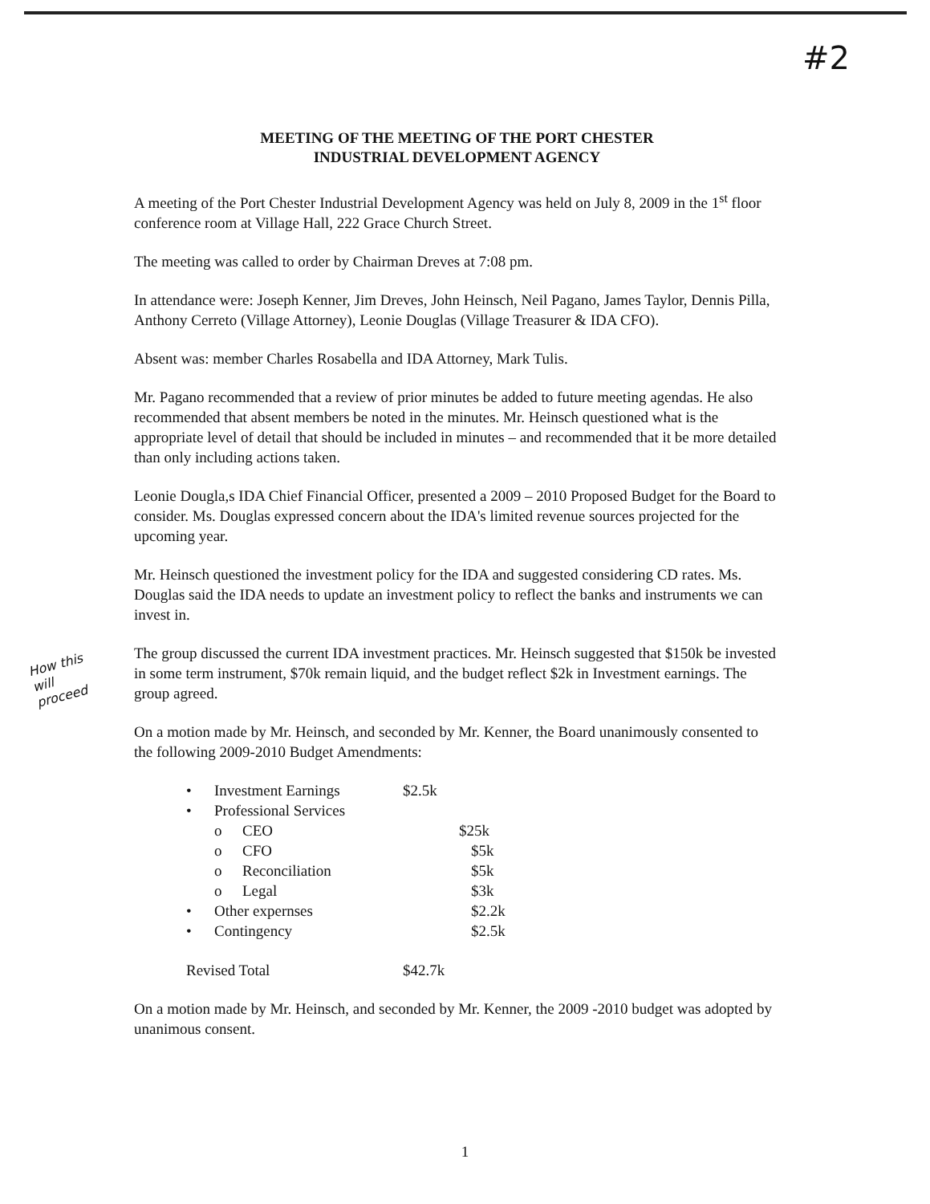#2
MEETING OF THE MEETING OF THE PORT CHESTER
INDUSTRIAL DEVELOPMENT AGENCY
A meeting of the Port Chester Industrial Development Agency was held on July 8, 2009 in the 1<sup>st</sup> floor conference room at Village Hall, 222 Grace Church Street.
The meeting was called to order by Chairman Dreves at 7:08 pm.
In attendance were: Joseph Kenner, Jim Dreves, John Heinsch, Neil Pagano, James Taylor, Dennis Pilla, Anthony Cerreto (Village Attorney), Leonie Douglas (Village Treasurer & IDA CFO).
Absent was: member Charles Rosabella and IDA Attorney, Mark Tulis.
Mr. Pagano recommended that a review of prior minutes be added to future meeting agendas. He also recommended that absent members be noted in the minutes. Mr. Heinsch questioned what is the appropriate level of detail that should be included in minutes – and recommended that it be more detailed than only including actions taken.
Leonie Dougla,s IDA Chief Financial Officer, presented a 2009 – 2010 Proposed Budget for the Board to consider. Ms. Douglas expressed concern about the IDA's limited revenue sources projected for the upcoming year.
Mr. Heinsch questioned the investment policy for the IDA and suggested considering CD rates. Ms. Douglas said the IDA needs to update an investment policy to reflect the banks and instruments we can invest in.
The group discussed the current IDA investment practices. Mr. Heinsch suggested that $150k be invested in some term instrument, $70k remain liquid, and the budget reflect $2k in Investment earnings. The group agreed.
On a motion made by Mr. Heinsch, and seconded by Mr. Kenner, the Board unanimously consented to the following 2009-2010 Budget Amendments:
| • | Investment Earnings | | $2.5k |
| • | Professional Services | | |
| | o | CEO | $25k |
| | o | CFO | $5k |
| | o | Reconciliation | $5k |
| | o | Legal | $3k |
| • | Other expernses | | $2.2k |
| • | Contingency | | $2.5k |
| Revised Total | | | $42.7k |
On a motion made by Mr. Heinsch, and seconded by Mr. Kenner, the 2009 -2010 budget was adopted by unanimous consent.
How this
will
proceed
1